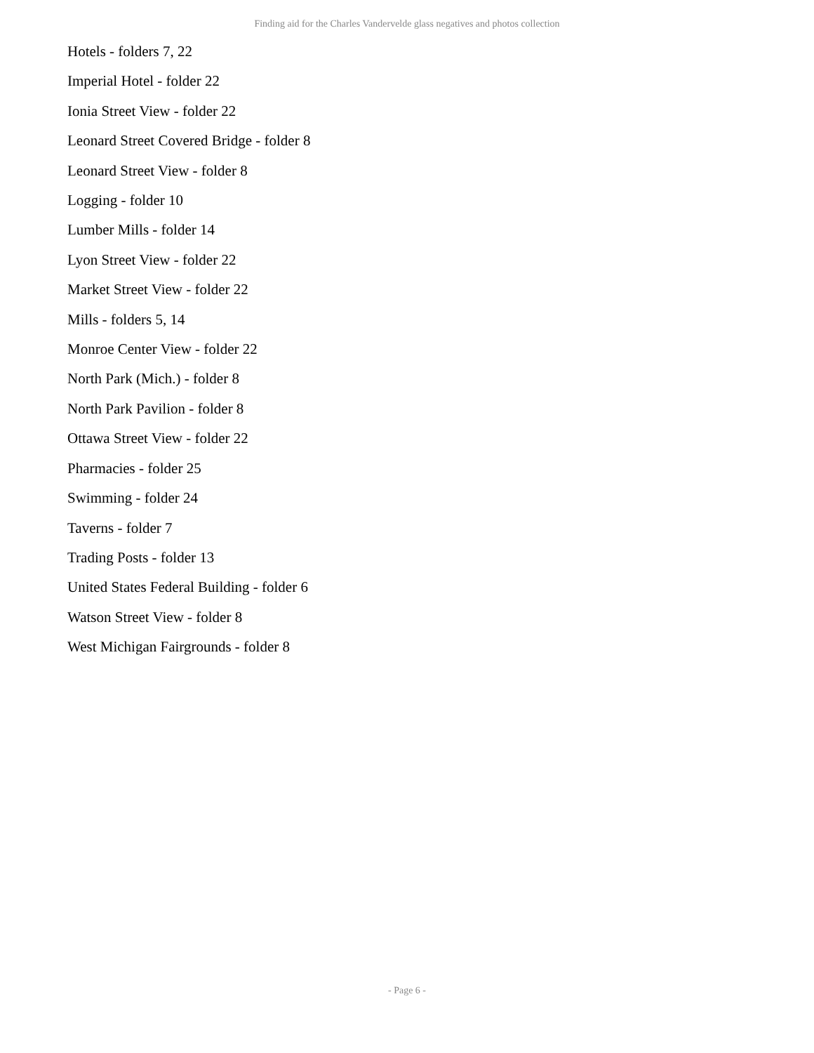Finding aid for the Charles Vandervelde glass negatives and photos collection
Hotels - folders 7, 22
Imperial Hotel - folder 22
Ionia Street View - folder 22
Leonard Street Covered Bridge - folder 8
Leonard Street View - folder 8
Logging - folder 10
Lumber Mills - folder 14
Lyon Street View - folder 22
Market Street View - folder 22
Mills - folders 5, 14
Monroe Center View - folder 22
North Park (Mich.) - folder 8
North Park Pavilion - folder 8
Ottawa Street View - folder 22
Pharmacies - folder 25
Swimming - folder 24
Taverns - folder 7
Trading Posts - folder 13
United States Federal Building - folder 6
Watson Street View - folder 8
West Michigan Fairgrounds - folder 8
- Page 6 -